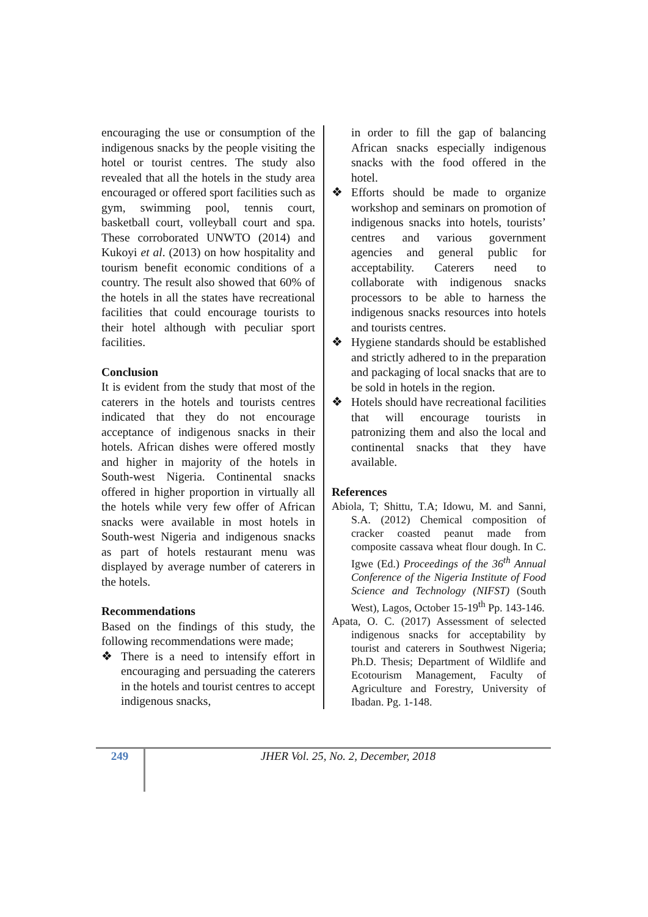encouraging the use or consumption of the indigenous snacks by the people visiting the hotel or tourist centres. The study also revealed that all the hotels in the study area encouraged or offered sport facilities such as gym, swimming pool, tennis court, basketball court, volleyball court and spa. These corroborated UNWTO (2014) and Kukoyi et al. (2013) on how hospitality and tourism benefit economic conditions of a country. The result also showed that 60% of the hotels in all the states have recreational facilities that could encourage tourists to their hotel although with peculiar sport facilities.
Conclusion
It is evident from the study that most of the caterers in the hotels and tourists centres indicated that they do not encourage acceptance of indigenous snacks in their hotels. African dishes were offered mostly and higher in majority of the hotels in South-west Nigeria. Continental snacks offered in higher proportion in virtually all the hotels while very few offer of African snacks were available in most hotels in South-west Nigeria and indigenous snacks as part of hotels restaurant menu was displayed by average number of caterers in the hotels.
Recommendations
Based on the findings of this study, the following recommendations were made;
❖ There is a need to intensify effort in encouraging and persuading the caterers in the hotels and tourist centres to accept indigenous snacks,
in order to fill the gap of balancing African snacks especially indigenous snacks with the food offered in the hotel.
❖ Efforts should be made to organize workshop and seminars on promotion of indigenous snacks into hotels, tourists’ centres and various government agencies and general public for acceptability. Caterers need to collaborate with indigenous snacks processors to be able to harness the indigenous snacks resources into hotels and tourists centres.
❖ Hygiene standards should be established and strictly adhered to in the preparation and packaging of local snacks that are to be sold in hotels in the region.
❖ Hotels should have recreational facilities that will encourage tourists in patronizing them and also the local and continental snacks that they have available.
References
Abiola, T; Shittu, T.A; Idowu, M. and Sanni, S.A. (2012) Chemical composition of cracker coasted peanut made from composite cassava wheat flour dough. In C. Igwe (Ed.) Proceedings of the 36<sup>th</sup> Annual Conference of the Nigeria Institute of Food Science and Technology (NIFST) (South West), Lagos, October 15-19<sup>th</sup> Pp. 143-146.
Apata, O. C. (2017) Assessment of selected indigenous snacks for acceptability by tourist and caterers in Southwest Nigeria; Ph.D. Thesis; Department of Wildlife and Ecotourism Management, Faculty of Agriculture and Forestry, University of Ibadan. Pg. 1-148.
249
JHER Vol. 25, No. 2, December, 2018